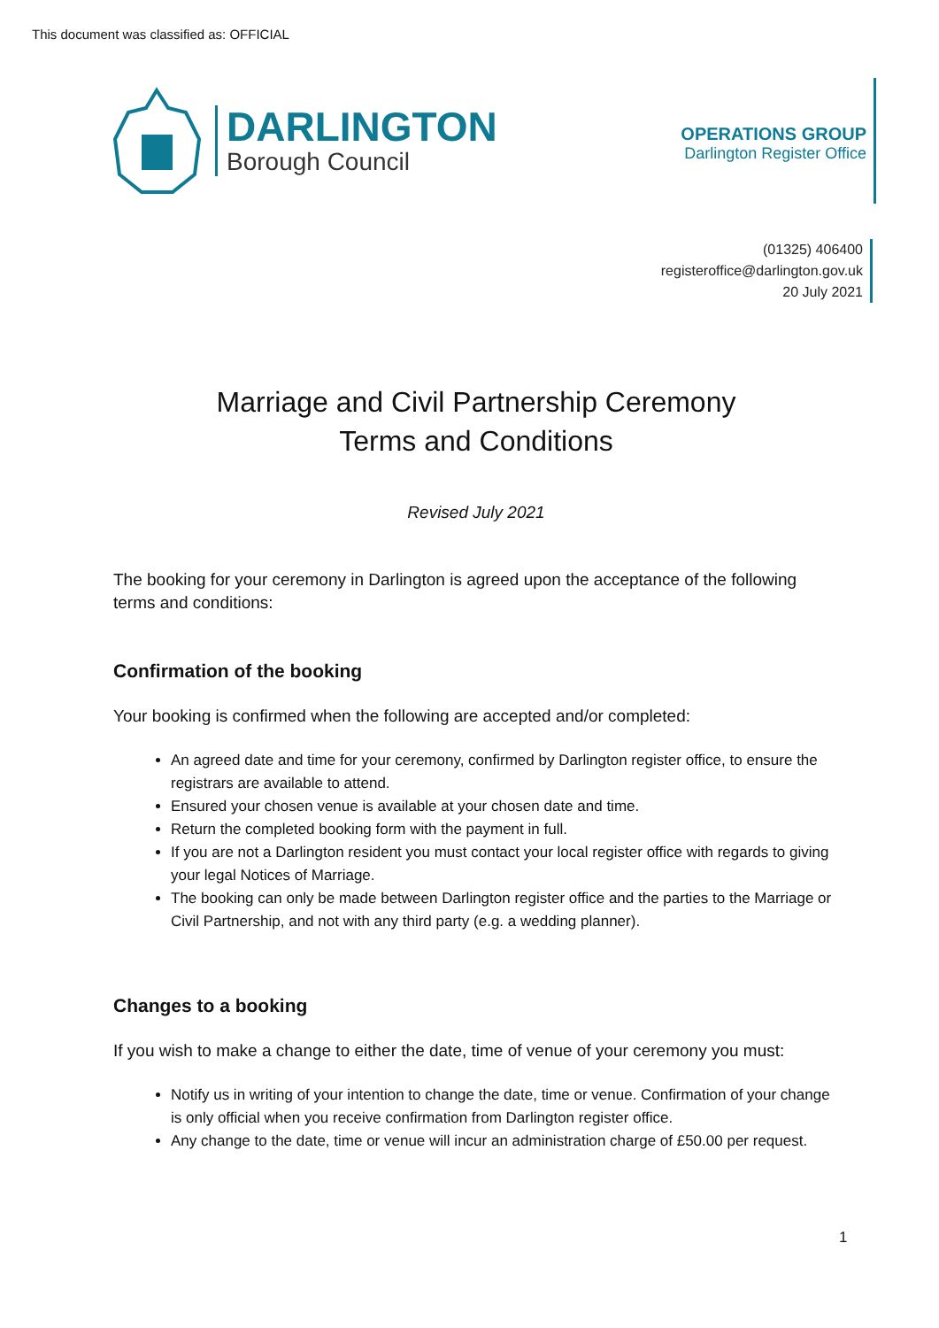This document was classified as: OFFICIAL
DARLINGTON
Borough Council
OPERATIONS GROUP
Darlington Register Office
(01325) 406400
registeroffice@darlington.gov.uk
20 July 2021
Marriage and Civil Partnership Ceremony
Terms and Conditions
Revised July 2021
The booking for your ceremony in Darlington is agreed upon the acceptance of the following terms and conditions:
Confirmation of the booking
Your booking is confirmed when the following are accepted and/or completed:
An agreed date and time for your ceremony, confirmed by Darlington register office, to ensure the registrars are available to attend.
Ensured your chosen venue is available at your chosen date and time.
Return the completed booking form with the payment in full.
If you are not a Darlington resident you must contact your local register office with regards to giving your legal Notices of Marriage.
The booking can only be made between Darlington register office and the parties to the Marriage or Civil Partnership, and not with any third party (e.g. a wedding planner).
Changes to a booking
If you wish to make a change to either the date, time of venue of your ceremony you must:
Notify us in writing of your intention to change the date, time or venue. Confirmation of your change is only official when you receive confirmation from Darlington register office.
Any change to the date, time or venue will incur an administration charge of £50.00 per request.
1